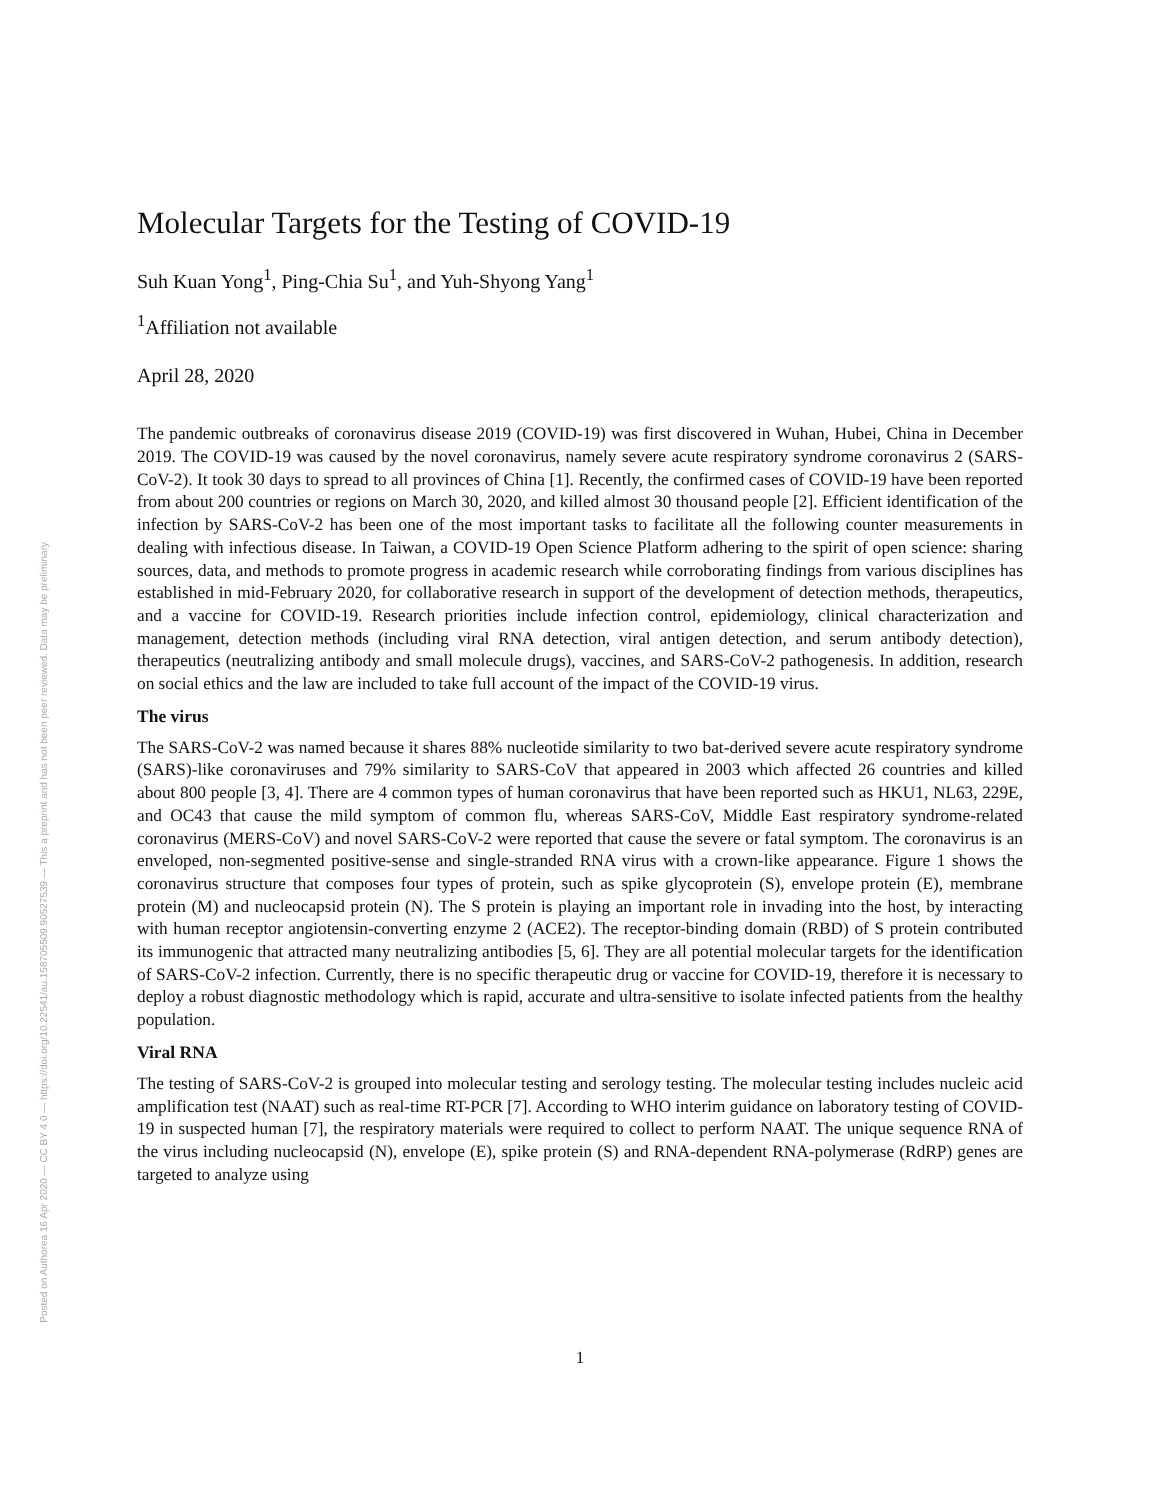Posted on Authorea 16 Apr 2020 — CC BY 4.0 — https://doi.org/10.22541/au.158705509.90527539 — This a preprint and has not been peer reviewed. Data may be preliminary.
Molecular Targets for the Testing of COVID-19
Suh Kuan Yong<sup>1</sup>, Ping-Chia Su<sup>1</sup>, and Yuh-Shyong Yang<sup>1</sup>
<sup>1</sup> Affiliation not available
April 28, 2020
The pandemic outbreaks of coronavirus disease 2019 (COVID-19) was first discovered in Wuhan, Hubei, China in December 2019. The COVID-19 was caused by the novel coronavirus, namely severe acute respiratory syndrome coronavirus 2 (SARS-CoV-2). It took 30 days to spread to all provinces of China [1]. Recently, the confirmed cases of COVID-19 have been reported from about 200 countries or regions on March 30, 2020, and killed almost 30 thousand people [2]. Efficient identification of the infection by SARS-CoV-2 has been one of the most important tasks to facilitate all the following counter measurements in dealing with infectious disease. In Taiwan, a COVID-19 Open Science Platform adhering to the spirit of open science: sharing sources, data, and methods to promote progress in academic research while corroborating findings from various disciplines has established in mid-February 2020, for collaborative research in support of the development of detection methods, therapeutics, and a vaccine for COVID-19. Research priorities include infection control, epidemiology, clinical characterization and management, detection methods (including viral RNA detection, viral antigen detection, and serum antibody detection), therapeutics (neutralizing antibody and small molecule drugs), vaccines, and SARS-CoV-2 pathogenesis. In addition, research on social ethics and the law are included to take full account of the impact of the COVID-19 virus.
The virus
The SARS-CoV-2 was named because it shares 88% nucleotide similarity to two bat-derived severe acute respiratory syndrome (SARS)-like coronaviruses and 79% similarity to SARS-CoV that appeared in 2003 which affected 26 countries and killed about 800 people [3, 4]. There are 4 common types of human coronavirus that have been reported such as HKU1, NL63, 229E, and OC43 that cause the mild symptom of common flu, whereas SARS-CoV, Middle East respiratory syndrome-related coronavirus (MERS-CoV) and novel SARS-CoV-2 were reported that cause the severe or fatal symptom. The coronavirus is an enveloped, non-segmented positive-sense and single-stranded RNA virus with a crown-like appearance. Figure 1 shows the coronavirus structure that composes four types of protein, such as spike glycoprotein (S), envelope protein (E), membrane protein (M) and nucleocapsid protein (N). The S protein is playing an important role in invading into the host, by interacting with human receptor angiotensin-converting enzyme 2 (ACE2). The receptor-binding domain (RBD) of S protein contributed its immunogenic that attracted many neutralizing antibodies [5, 6]. They are all potential molecular targets for the identification of SARS-CoV-2 infection. Currently, there is no specific therapeutic drug or vaccine for COVID-19, therefore it is necessary to deploy a robust diagnostic methodology which is rapid, accurate and ultra-sensitive to isolate infected patients from the healthy population.
Viral RNA
The testing of SARS-CoV-2 is grouped into molecular testing and serology testing. The molecular testing includes nucleic acid amplification test (NAAT) such as real-time RT-PCR [7]. According to WHO interim guidance on laboratory testing of COVID-19 in suspected human [7], the respiratory materials were required to collect to perform NAAT. The unique sequence RNA of the virus including nucleocapsid (N), envelope (E), spike protein (S) and RNA-dependent RNA-polymerase (RdRP) genes are targeted to analyze using
1